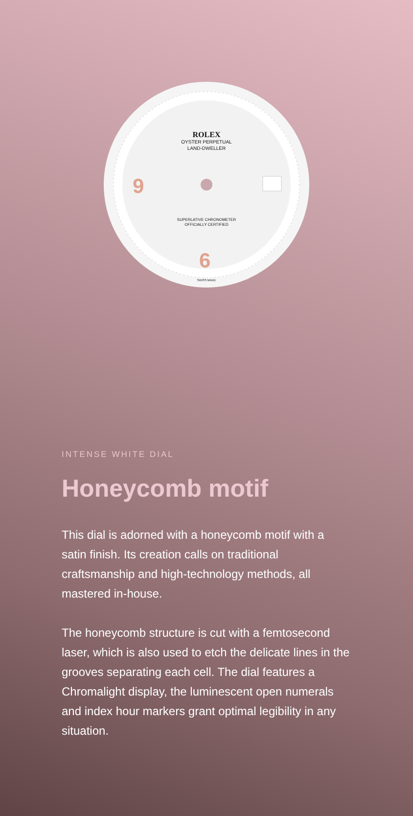ROLEX
OYSTER PERPETUAL
LAND-DWELLER
SUPERLATIVE CHRONOMETER
OFFICIALLY CERTIFIED
9
6
SWISS MADE
INTENSE WHITE DIAL
Honeycomb motif
This dial is adorned with a honeycomb motif with a satin finish. Its creation calls on traditional craftsmanship and high-technology methods, all mastered in-house.
The honeycomb structure is cut with a femtosecond laser, which is also used to etch the delicate lines in the grooves separating each cell. The dial features a Chromalight display, the luminescent open numerals and index hour markers grant optimal legibility in any situation.